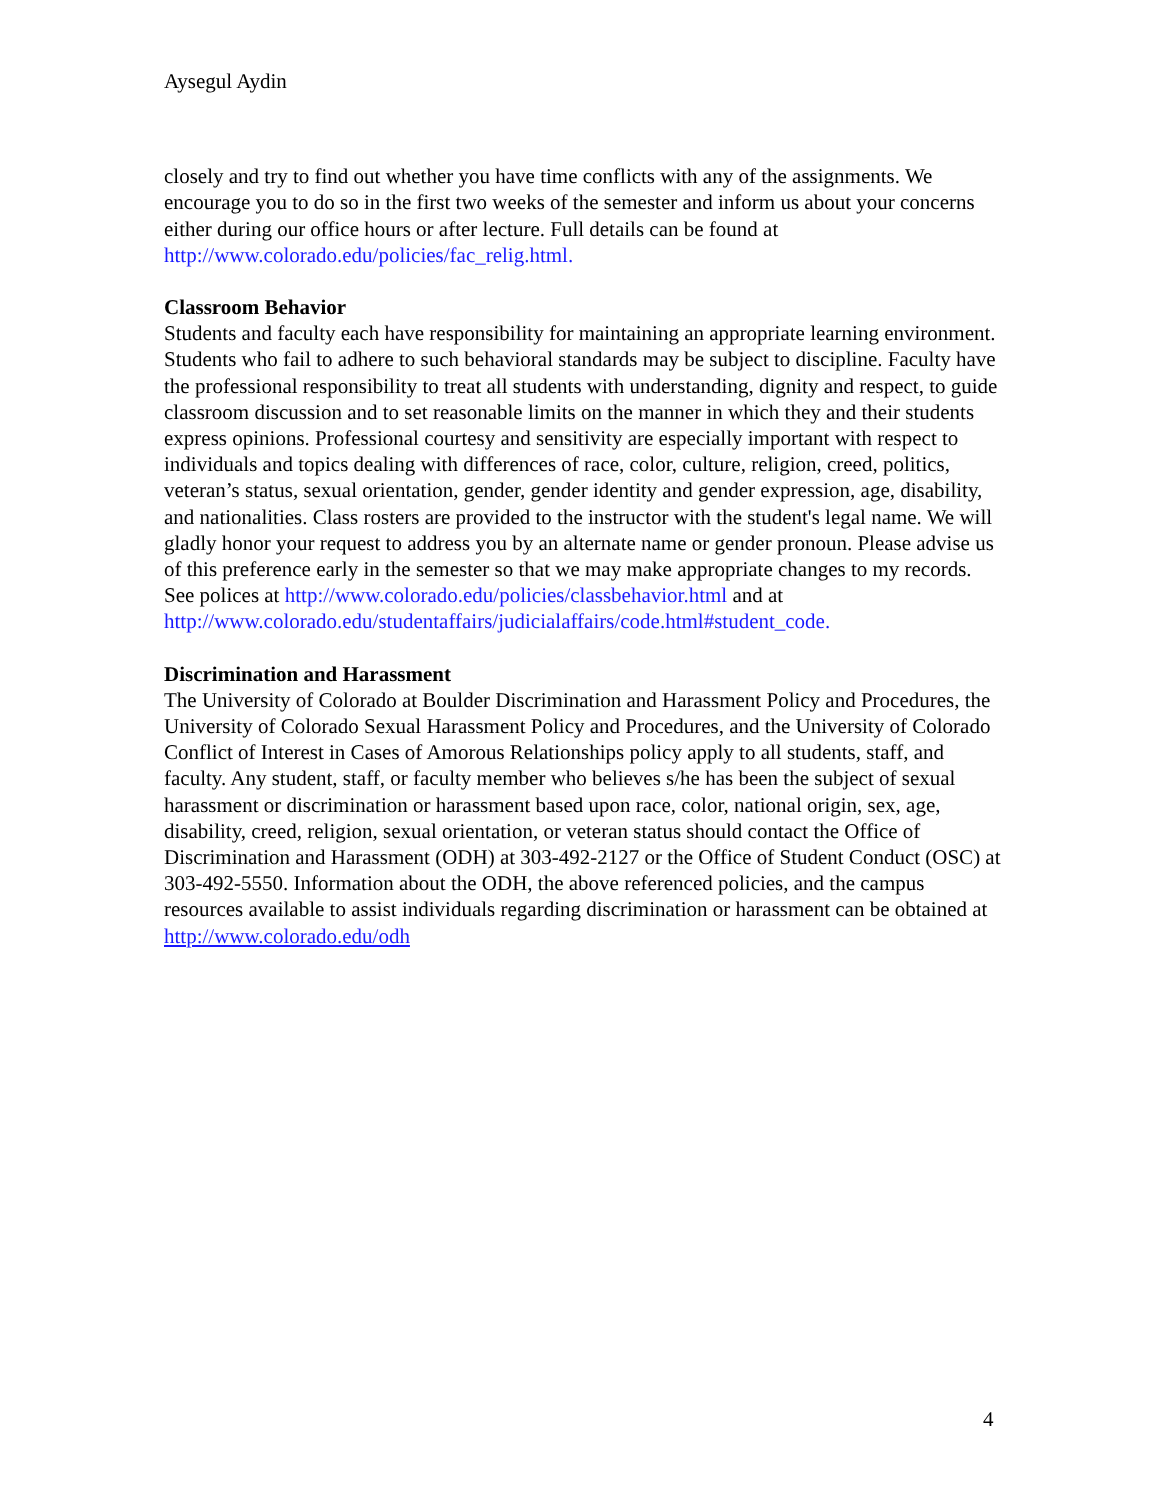Aysegul Aydin
closely and try to find out whether you have time conflicts with any of the assignments. We encourage you to do so in the first two weeks of the semester and inform us about your concerns either during our office hours or after lecture. Full details can be found at http://www.colorado.edu/policies/fac_relig.html.
Classroom Behavior
Students and faculty each have responsibility for maintaining an appropriate learning environment. Students who fail to adhere to such behavioral standards may be subject to discipline. Faculty have the professional responsibility to treat all students with understanding, dignity and respect, to guide classroom discussion and to set reasonable limits on the manner in which they and their students express opinions. Professional courtesy and sensitivity are especially important with respect to individuals and topics dealing with differences of race, color, culture, religion, creed, politics, veteran’s status, sexual orientation, gender, gender identity and gender expression, age, disability, and nationalities. Class rosters are provided to the instructor with the student's legal name. We will gladly honor your request to address you by an alternate name or gender pronoun. Please advise us of this preference early in the semester so that we may make appropriate changes to my records. See polices at http://www.colorado.edu/policies/classbehavior.html and at http://www.colorado.edu/studentaffairs/judicialaffairs/code.html#student_code.
Discrimination and Harassment
The University of Colorado at Boulder Discrimination and Harassment Policy and Procedures, the University of Colorado Sexual Harassment Policy and Procedures, and the University of Colorado Conflict of Interest in Cases of Amorous Relationships policy apply to all students, staff, and faculty. Any student, staff, or faculty member who believes s/he has been the subject of sexual harassment or discrimination or harassment based upon race, color, national origin, sex, age, disability, creed, religion, sexual orientation, or veteran status should contact the Office of Discrimination and Harassment (ODH) at 303-492-2127 or the Office of Student Conduct (OSC) at 303-492-5550. Information about the ODH, the above referenced policies, and the campus resources available to assist individuals regarding discrimination or harassment can be obtained at http://www.colorado.edu/odh
4